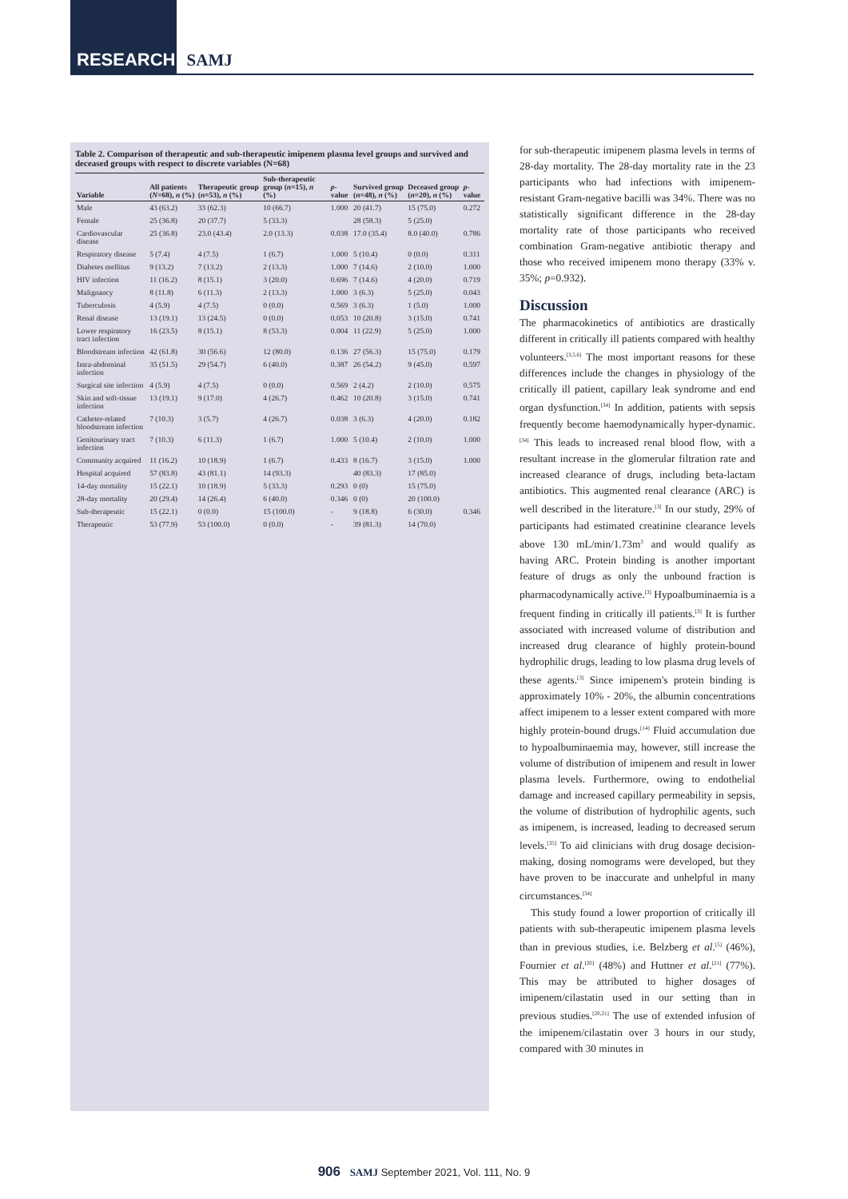RESEARCH SAMJ
Table 2. Comparison of therapeutic and sub-therapeutic imipenem plasma level groups and survived and deceased groups with respect to discrete variables (N=68)
| Variable | All patients ( N =68), n (%) | Therapeutic group ( n =53), n (%) | Sub-therapeutic group ( n =15), n (%) | p -value | Survived group ( n =48), n (%) | Deceased group ( n =20), n (%) | p -value |
| --- | --- | --- | --- | --- | --- | --- | --- |
| Male | 43 (63.2) | 33 (62.3) | 10 (66.7) | 1.000 | 20 (41.7) | 15 (75.0) | 0.272 |
| Female | 25 (36.8) | 20 (37.7) | 5 (33.3) | | 28 (58.3) | 5 (25.0) | |
| Cardiovascular disease | 25 (36.8) | 23.0 (43.4) | 2.0 (13.3) | 0.038 | 17.0 (35.4) | 8.0 (40.0) | 0.786 |
| Respiratory disease | 5 (7.4) | 4 (7.5) | 1 (6.7) | 1.000 | 5 (10.4) | 0 (0.0) | 0.311 |
| Diabetes mellitus | 9 (13.2) | 7 (13.2) | 2 (13.3) | 1.000 | 7 (14.6) | 2 (10.0) | 1.000 |
| HIV infection | 11 (16.2) | 8 (15.1) | 3 (20.0) | 0.696 | 7 (14.6) | 4 (20.0) | 0.719 |
| Malignancy | 8 (11.8) | 6 (11.3) | 2 (13.3) | 1.000 | 3 (6.3) | 5 (25.0) | 0.043 |
| Tuberculosis | 4 (5.9) | 4 (7.5) | 0 (0.0) | 0.569 | 3 (6.3) | 1 (5.0) | 1.000 |
| Renal disease | 13 (19.1) | 13 (24.5) | 0 (0.0) | 0.053 | 10 (20.8) | 3 (15.0) | 0.741 |
| Lower respiratory tract infection | 16 (23.5) | 8 (15.1) | 8 (53.3) | 0.004 | 11 (22.9) | 5 (25.0) | 1.000 |
| Bloodstream infection | 42 (61.8) | 30 (56.6) | 12 (80.0) | 0.136 | 27 (56.3) | 15 (75.0) | 0.179 |
| Intra-abdominal infection | 35 (51.5) | 29 (54.7) | 6 (40.0) | 0.387 | 26 (54.2) | 9 (45.0) | 0.597 |
| Surgical site infection | 4 (5.9) | 4 (7.5) | 0 (0.0) | 0.569 | 2 (4.2) | 2 (10.0) | 0.575 |
| Skin and soft-tissue infection | 13 (19.1) | 9 (17.0) | 4 (26.7) | 0.462 | 10 (20.8) | 3 (15.0) | 0.741 |
| Catheter-related bloodstream infection | 7 (10.3) | 3 (5.7) | 4 (26.7) | 0.038 | 3 (6.3) | 4 (20.0) | 0.182 |
| Genitourinary tract infection | 7 (10.3) | 6 (11.3) | 1 (6.7) | 1.000 | 5 (10.4) | 2 (10.0) | 1.000 |
| Community acquired | 11 (16.2) | 10 (18.9) | 1 (6.7) | 0.433 | 8 (16.7) | 3 (15.0) | 1.000 |
| Hospital acquired | 57 (83.8) | 43 (81.1) | 14 (93.3) | | 40 (83.3) | 17 (85.0) | |
| 14-day mortality | 15 (22.1) | 10 (18.9) | 5 (33.3) | 0.293 | 0 (0) | 15 (75.0) | |
| 28-day mortality | 20 (29.4) | 14 (26.4) | 6 (40.0) | 0.346 | 0 (0) | 20 (100.0) | |
| Sub-therapeutic | 15 (22.1) | 0 (0.0) | 15 (100.0) | - | 9 (18.8) | 6 (30.0) | 0.346 |
| Therapeutic | 53 (77.9) | 53 (100.0) | 0 (0.0) | - | 39 (81.3) | 14 (70.0) | |
for sub-therapeutic imipenem plasma levels in terms of 28-day mortality. The 28-day mortality rate in the 23 participants who had infections with imipenem-resistant Gram-negative bacilli was 34%. There was no statistically significant difference in the 28-day mortality rate of those participants who received combination Gram-negative antibiotic therapy and those who received imipenem mono therapy (33% v. 35%; p=0.932).
Discussion
The pharmacokinetics of antibiotics are drastically different in critically ill patients compared with healthy volunteers.<sup>[3,5,6]</sup> The most important reasons for these differences include the changes in physiology of the critically ill patient, capillary leak syndrome and end organ dysfunction.<sup>[34]</sup> In addition, patients with sepsis frequently become haemodynamically hyper-dynamic.<sup>[34]</sup> This leads to increased renal blood flow, with a resultant increase in the glomerular filtration rate and increased clearance of drugs, including beta-lactam antibiotics. This augmented renal clearance (ARC) is well described in the literature.<sup>[3]</sup> In our study, 29% of participants had estimated creatinine clearance levels above 130 mL/min/1.73m<sup>3</sup> and would qualify as having ARC. Protein binding is another important feature of drugs as only the unbound fraction is pharmacodynamically active.<sup>[3]</sup> Hypoalbuminaemia is a frequent finding in critically ill patients.<sup>[3]</sup> It is further associated with increased volume of distribution and increased drug clearance of highly protein-bound hydrophilic drugs, leading to low plasma drug levels of these agents.<sup>[3]</sup> Since imipenem's protein binding is approximately 10% - 20%, the albumin concentrations affect imipenem to a lesser extent compared with more highly protein-bound drugs.<sup>[14]</sup> Fluid accumulation due to hypoalbuminaemia may, however, still increase the volume of distribution of imipenem and result in lower plasma levels. Furthermore, owing to endothelial damage and increased capillary permeability in sepsis, the volume of distribution of hydrophilic agents, such as imipenem, is increased, leading to decreased serum levels.<sup>[35]</sup> To aid clinicians with drug dosage decision-making, dosing nomograms were developed, but they have proven to be inaccurate and unhelpful in many circumstances.<sup>[34]</sup>
This study found a lower proportion of critically ill patients with sub-therapeutic imipenem plasma levels than in previous studies, i.e. Belzberg et al.<sup>[5]</sup> (46%), Fournier et al.<sup>[20]</sup> (48%) and Huttner et al.<sup>[21]</sup> (77%). This may be attributed to higher dosages of imipenem/cilastatin used in our setting than in previous studies.<sup>[20,21]</sup> The use of extended infusion of the imipenem/cilastatin over 3 hours in our study, compared with 30 minutes in
906 SAMJ September 2021, Vol. 111, No. 9